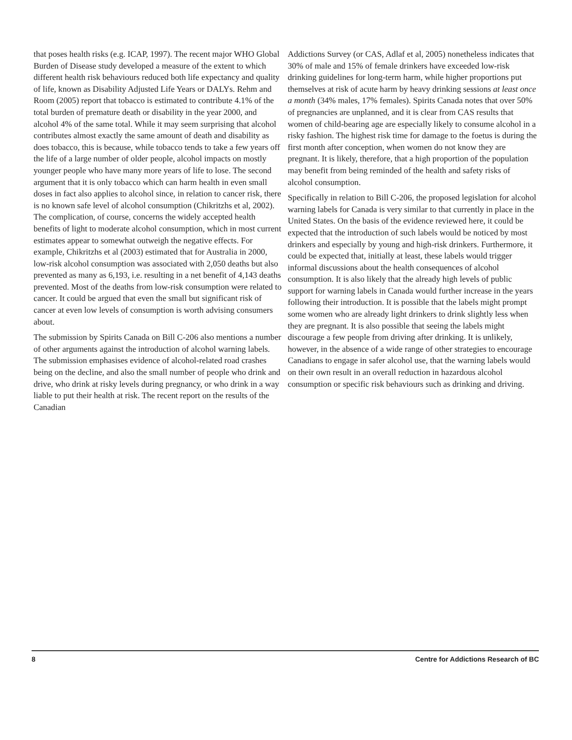that poses health risks (e.g. ICAP, 1997). The recent major WHO Global Burden of Disease study developed a measure of the extent to which different health risk behaviours reduced both life expectancy and quality of life, known as Disability Adjusted Life Years or DALYs. Rehm and Room (2005) report that tobacco is estimated to contribute 4.1% of the total burden of premature death or disability in the year 2000, and alcohol 4% of the same total. While it may seem surprising that alcohol contributes almost exactly the same amount of death and disability as does tobacco, this is because, while tobacco tends to take a few years off the life of a large number of older people, alcohol impacts on mostly younger people who have many more years of life to lose. The second argument that it is only tobacco which can harm health in even small doses in fact also applies to alcohol since, in relation to cancer risk, there is no known safe level of alcohol consumption (Chikritzhs et al, 2002). The complication, of course, concerns the widely accepted health benefits of light to moderate alcohol consumption, which in most current estimates appear to somewhat outweigh the negative effects. For example, Chikritzhs et al (2003) estimated that for Australia in 2000, low-risk alcohol consumption was associated with 2,050 deaths but also prevented as many as 6,193, i.e. resulting in a net benefit of 4,143 deaths prevented. Most of the deaths from low-risk consumption were related to cancer. It could be argued that even the small but significant risk of cancer at even low levels of consumption is worth advising consumers about.
The submission by Spirits Canada on Bill C-206 also mentions a number of other arguments against the introduction of alcohol warning labels. The submission emphasises evidence of alcohol-related road crashes being on the decline, and also the small number of people who drink and drive, who drink at risky levels during pregnancy, or who drink in a way liable to put their health at risk. The recent report on the results of the Canadian
Addictions Survey (or CAS, Adlaf et al, 2005) nonetheless indicates that 30% of male and 15% of female drinkers have exceeded low-risk drinking guidelines for long-term harm, while higher proportions put themselves at risk of acute harm by heavy drinking sessions at least once a month (34% males, 17% females). Spirits Canada notes that over 50% of pregnancies are unplanned, and it is clear from CAS results that women of child-bearing age are especially likely to consume alcohol in a risky fashion. The highest risk time for damage to the foetus is during the first month after conception, when women do not know they are pregnant. It is likely, therefore, that a high proportion of the population may benefit from being reminded of the health and safety risks of alcohol consumption.
Specifically in relation to Bill C-206, the proposed legislation for alcohol warning labels for Canada is very similar to that currently in place in the United States. On the basis of the evidence reviewed here, it could be expected that the introduction of such labels would be noticed by most drinkers and especially by young and high-risk drinkers. Furthermore, it could be expected that, initially at least, these labels would trigger informal discussions about the health consequences of alcohol consumption. It is also likely that the already high levels of public support for warning labels in Canada would further increase in the years following their introduction. It is possible that the labels might prompt some women who are already light drinkers to drink slightly less when they are pregnant. It is also possible that seeing the labels might discourage a few people from driving after drinking. It is unlikely, however, in the absence of a wide range of other strategies to encourage Canadians to engage in safer alcohol use, that the warning labels would on their own result in an overall reduction in hazardous alcohol consumption or specific risk behaviours such as drinking and driving.
8 Centre for Addictions Research of BC